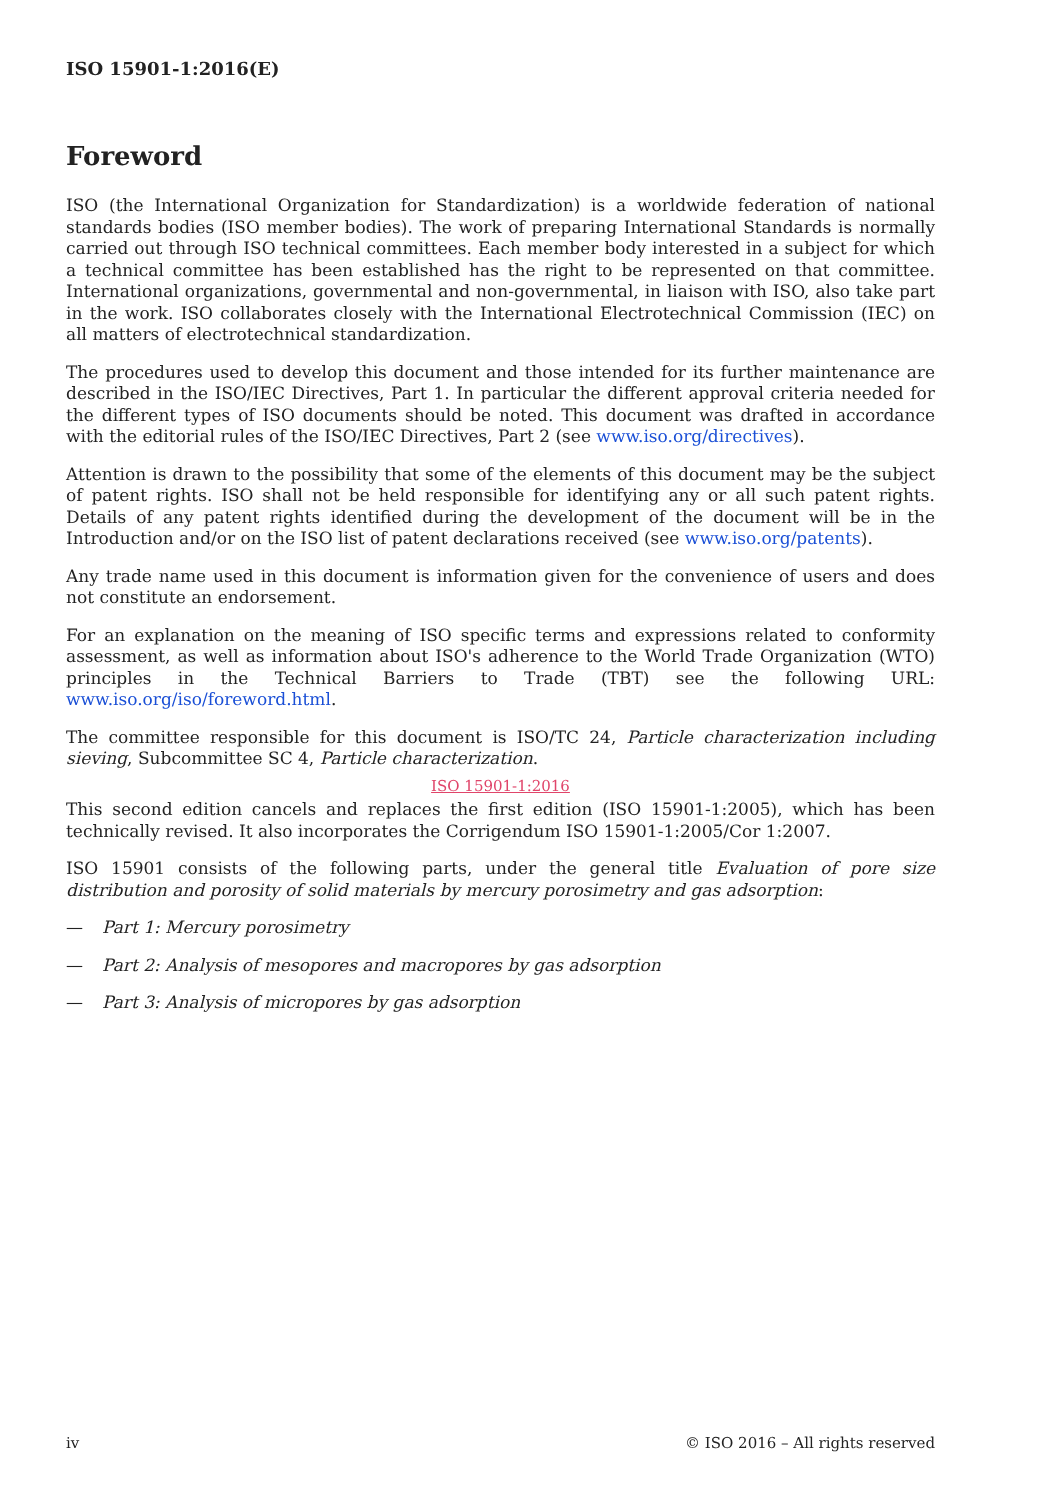ISO 15901-1:2016(E)
Foreword
ISO (the International Organization for Standardization) is a worldwide federation of national standards bodies (ISO member bodies). The work of preparing International Standards is normally carried out through ISO technical committees. Each member body interested in a subject for which a technical committee has been established has the right to be represented on that committee. International organizations, governmental and non-governmental, in liaison with ISO, also take part in the work. ISO collaborates closely with the International Electrotechnical Commission (IEC) on all matters of electrotechnical standardization.
The procedures used to develop this document and those intended for its further maintenance are described in the ISO/IEC Directives, Part 1. In particular the different approval criteria needed for the different types of ISO documents should be noted. This document was drafted in accordance with the editorial rules of the ISO/IEC Directives, Part 2 (see www.iso.org/directives).
Attention is drawn to the possibility that some of the elements of this document may be the subject of patent rights. ISO shall not be held responsible for identifying any or all such patent rights. Details of any patent rights identified during the development of the document will be in the Introduction and/or on the ISO list of patent declarations received (see www.iso.org/patents).
Any trade name used in this document is information given for the convenience of users and does not constitute an endorsement.
For an explanation on the meaning of ISO specific terms and expressions related to conformity assessment, as well as information about ISO's adherence to the World Trade Organization (WTO) principles in the Technical Barriers to Trade (TBT) see the following URL: www.iso.org/iso/foreword.html.
The committee responsible for this document is ISO/TC 24, Particle characterization including sieving, Subcommittee SC 4, Particle characterization.
ISO 15901-1:2016
This second edition cancels and replaces the first edition (ISO 15901-1:2005), which has been technically revised. It also incorporates the Corrigendum ISO 15901-1:2005/Cor 1:2007.
ISO 15901 consists of the following parts, under the general title Evaluation of pore size distribution and porosity of solid materials by mercury porosimetry and gas adsorption:
— Part 1: Mercury porosimetry
— Part 2: Analysis of mesopores and macropores by gas adsorption
— Part 3: Analysis of micropores by gas adsorption
iv © ISO 2016 – All rights reserved